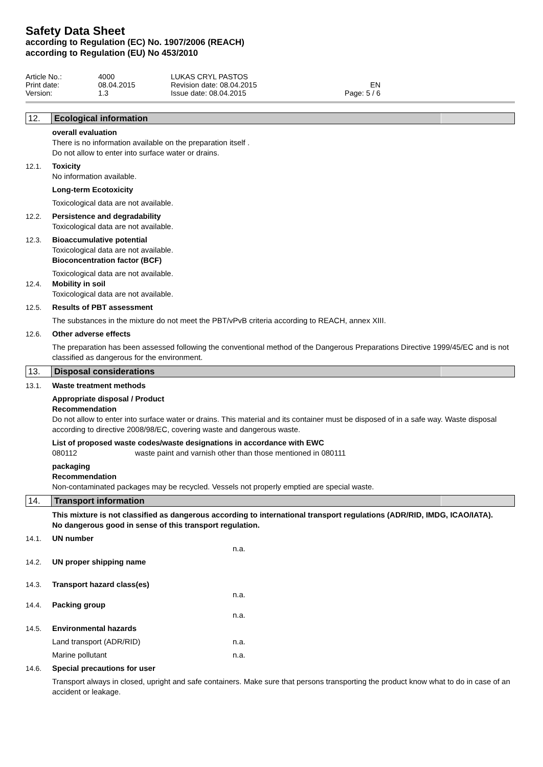Safety Data Sheet
according to Regulation (EC) No. 1907/2006 (REACH)
according to Regulation (EU) No 453/2010
| Article No.: | 4000 | LUKAS CRYL PASTOS | |
| Print date: | 08.04.2015 | Revision date: 08.04.2015 | EN |
| Version: | 1.3 | Issue date: 08.04.2015 | Page: 5 / 6 |
12. Ecological information
overall evaluation
There is no information available on the preparation itself .
Do not allow to enter into surface water or drains.
12.1. Toxicity
No information available.
Long-term Ecotoxicity
Toxicological data are not available.
12.2. Persistence and degradability
Toxicological data are not available.
12.3. Bioaccumulative potential
Toxicological data are not available.
Bioconcentration factor (BCF)
Toxicological data are not available.
12.4. Mobility in soil
Toxicological data are not available.
12.5. Results of PBT assessment
The substances in the mixture do not meet the PBT/vPvB criteria according to REACH, annex XIII.
12.6. Other adverse effects
The preparation has been assessed following the conventional method of the Dangerous Preparations Directive 1999/45/EC and is not classified as dangerous for the environment.
13. Disposal considerations
13.1. Waste treatment methods
Appropriate disposal / Product
Recommendation
Do not allow to enter into surface water or drains. This material and its container must be disposed of in a safe way. Waste disposal according to directive 2008/98/EC, covering waste and dangerous waste.
List of proposed waste codes/waste designations in accordance with EWC
080112 waste paint and varnish other than those mentioned in 080111
packaging
Recommendation
Non-contaminated packages may be recycled. Vessels not properly emptied are special waste.
14. Transport information
This mixture is not classified as dangerous according to international transport regulations (ADR/RID, IMDG, ICAO/IATA).
No dangerous good in sense of this transport regulation.
14.1. UN number
n.a.
14.2. UN proper shipping name
14.3. Transport hazard class(es)
n.a.
14.4. Packing group
n.a.
14.5. Environmental hazards
Land transport (ADR/RID) n.a.
Marine pollutant n.a.
14.6. Special precautions for user
Transport always in closed, upright and safe containers. Make sure that persons transporting the product know what to do in case of an accident or leakage.